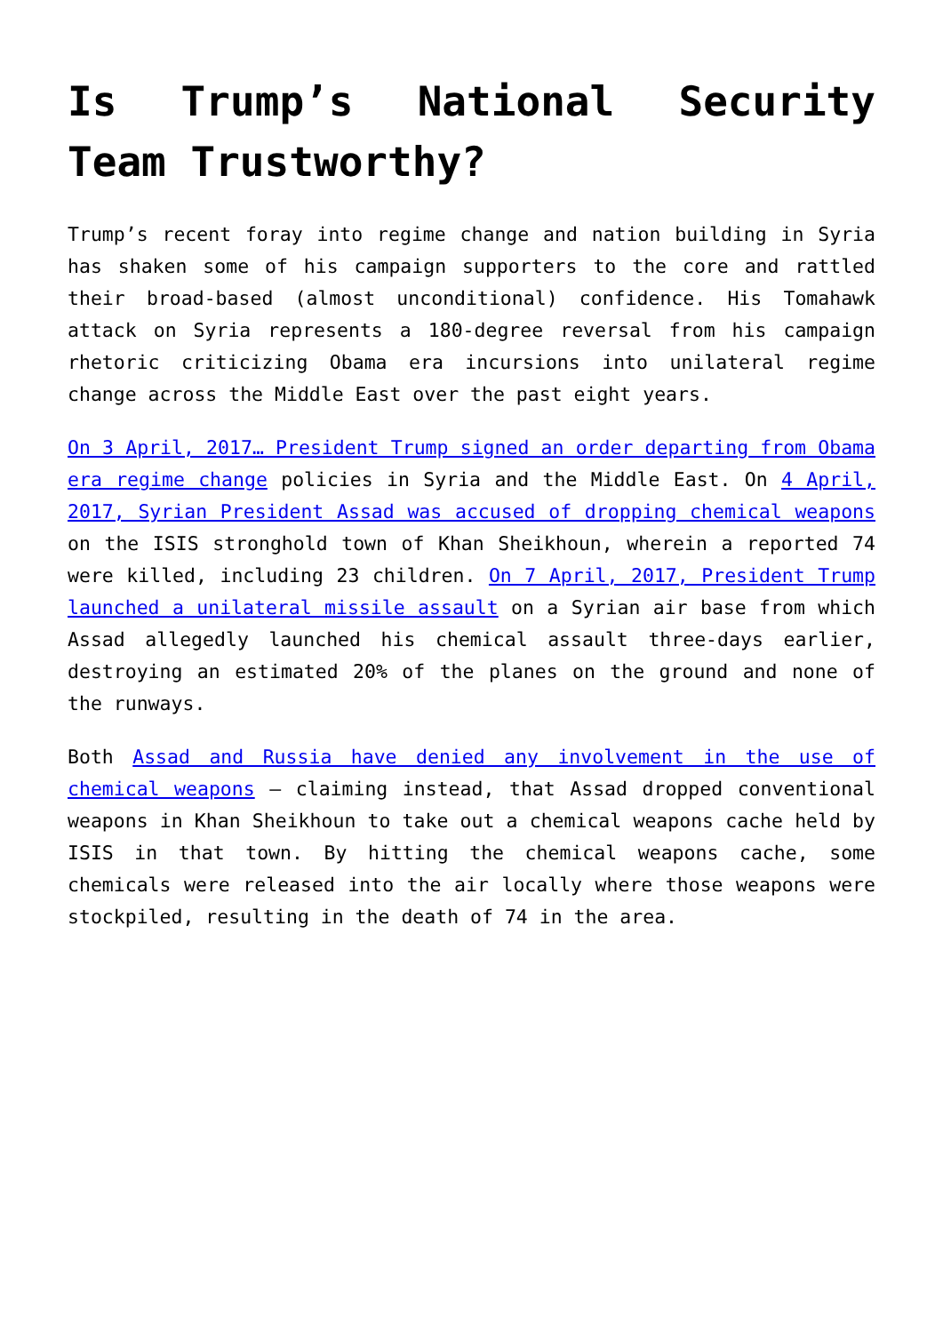Is Trump’s National Security Team Trustworthy?
Trump’s recent foray into regime change and nation building in Syria has shaken some of his campaign supporters to the core and rattled their broad-based (almost unconditional) confidence. His Tomahawk attack on Syria represents a 180-degree reversal from his campaign rhetoric criticizing Obama era incursions into unilateral regime change across the Middle East over the past eight years.
On 3 April, 2017… President Trump signed an order departing from Obama era regime change policies in Syria and the Middle East. On 4 April, 2017, Syrian President Assad was accused of dropping chemical weapons on the ISIS stronghold town of Khan Sheikhoun, wherein a reported 74 were killed, including 23 children. On 7 April, 2017, President Trump launched a unilateral missile assault on a Syrian air base from which Assad allegedly launched his chemical assault three-days earlier, destroying an estimated 20% of the planes on the ground and none of the runways.
Both Assad and Russia have denied any involvement in the use of chemical weapons – claiming instead, that Assad dropped conventional weapons in Khan Sheikhoun to take out a chemical weapons cache held by ISIS in that town. By hitting the chemical weapons cache, some chemicals were released into the air locally where those weapons were stockpiled, resulting in the death of 74 in the area.